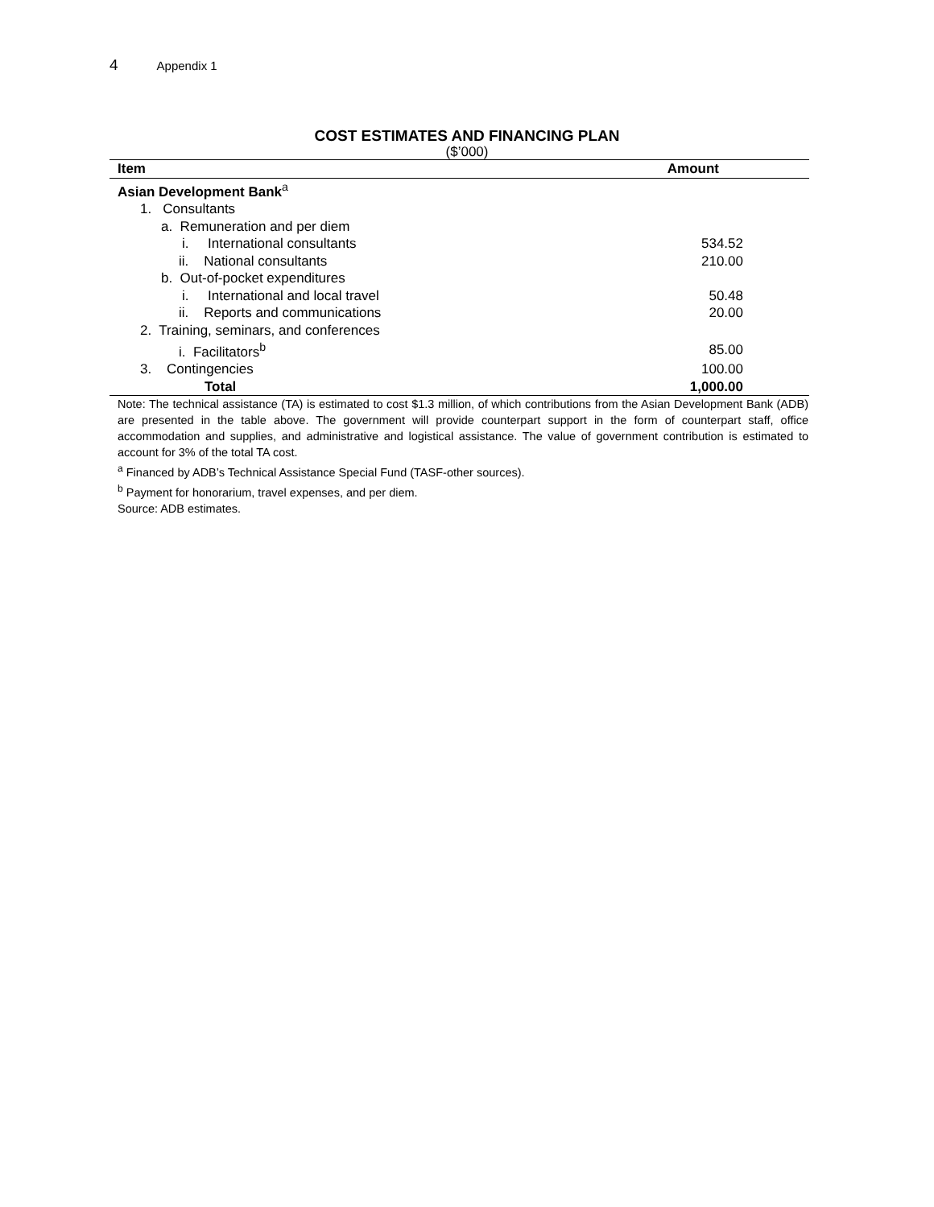4 Appendix 1
COST ESTIMATES AND FINANCING PLAN
($’000)
| Item | Amount |
| --- | --- |
| Asian Development Bank<sup>a</sup> | |
| 1. Consultants | |
| a. Remuneration and per diem | |
| i. International consultants | 534.52 |
| ii. National consultants | 210.00 |
| b. Out-of-pocket expenditures | |
| i. International and local travel | 50.48 |
| ii. Reports and communications | 20.00 |
| 2. Training, seminars, and conferences | |
| i. Facilitators<sup>b</sup> | 85.00 |
| 3. Contingencies | 100.00 |
| Total | 1,000.00 |
Note: The technical assistance (TA) is estimated to cost $1.3 million, of which contributions from the Asian Development Bank (ADB) are presented in the table above. The government will provide counterpart support in the form of counterpart staff, office accommodation and supplies, and administrative and logistical assistance. The value of government contribution is estimated to account for 3% of the total TA cost.
<sup>a</sup> Financed by ADB’s Technical Assistance Special Fund (TASF-other sources).
<sup>b</sup> Payment for honorarium, travel expenses, and per diem.
Source: ADB estimates.